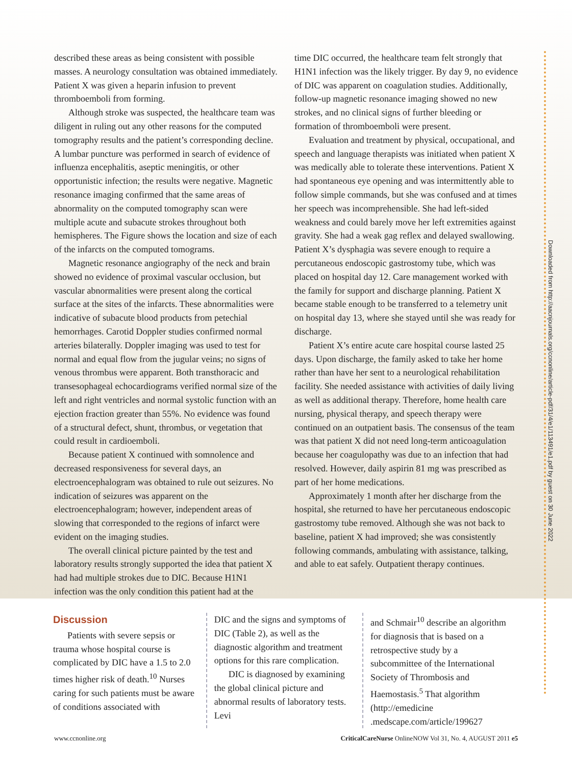described these areas as being consistent with possible masses. A neurology consultation was obtained immediately. Patient X was given a heparin infusion to prevent thromboemboli from forming.
Although stroke was suspected, the healthcare team was diligent in ruling out any other reasons for the computed tomography results and the patient’s corresponding decline. A lumbar puncture was performed in search of evidence of influenza encephalitis, aseptic meningitis, or other opportunistic infection; the results were negative. Magnetic resonance imaging confirmed that the same areas of abnormality on the computed tomography scan were multiple acute and subacute strokes throughout both hemispheres. The Figure shows the location and size of each of the infarcts on the computed tomograms.
Magnetic resonance angiography of the neck and brain showed no evidence of proximal vascular occlusion, but vascular abnormalities were present along the cortical surface at the sites of the infarcts. These abnormalities were indicative of subacute blood products from petechial hemorrhages. Carotid Doppler studies confirmed normal arteries bilaterally. Doppler imaging was used to test for normal and equal flow from the jugular veins; no signs of venous thrombus were apparent. Both transthoracic and transesophageal echocardiograms verified normal size of the left and right ventricles and normal systolic function with an ejection fraction greater than 55%. No evidence was found of a structural defect, shunt, thrombus, or vegetation that could result in cardioemboli.
Because patient X continued with somnolence and decreased responsiveness for several days, an electroencephalogram was obtained to rule out seizures. No indication of seizures was apparent on the electroencephalogram; however, independent areas of slowing that corresponded to the regions of infarct were evident on the imaging studies.
The overall clinical picture painted by the test and laboratory results strongly supported the idea that patient X had had multiple strokes due to DIC. Because H1N1 infection was the only condition this patient had at the
time DIC occurred, the healthcare team felt strongly that H1N1 infection was the likely trigger. By day 9, no evidence of DIC was apparent on coagulation studies. Additionally, follow-up magnetic resonance imaging showed no new strokes, and no clinical signs of further bleeding or formation of thromboemboli were present.
Evaluation and treatment by physical, occupational, and speech and language therapists was initiated when patient X was medically able to tolerate these interventions. Patient X had spontaneous eye opening and was intermittently able to follow simple commands, but she was confused and at times her speech was incomprehensible. She had left-sided weakness and could barely move her left extremities against gravity. She had a weak gag reflex and delayed swallowing. Patient X’s dysphagia was severe enough to require a percutaneous endoscopic gastrostomy tube, which was placed on hospital day 12. Care management worked with the family for support and discharge planning. Patient X became stable enough to be transferred to a telemetry unit on hospital day 13, where she stayed until she was ready for discharge.
Patient X’s entire acute care hospital course lasted 25 days. Upon discharge, the family asked to take her home rather than have her sent to a neurological rehabilitation facility. She needed assistance with activities of daily living as well as additional therapy. Therefore, home health care nursing, physical therapy, and speech therapy were continued on an outpatient basis. The consensus of the team was that patient X did not need long-term anticoagulation because her coagulopathy was due to an infection that had resolved. However, daily aspirin 81 mg was prescribed as part of her home medications.
Approximately 1 month after her discharge from the hospital, she returned to have her percutaneous endoscopic gastrostomy tube removed. Although she was not back to baseline, patient X had improved; she was consistently following commands, ambulating with assistance, talking, and able to eat safely. Outpatient therapy continues.
Discussion
Patients with severe sepsis or trauma whose hospital course is complicated by DIC have a 1.5 to 2.0 times higher risk of death.<sup>10</sup> Nurses caring for such patients must be aware of conditions associated with
DIC and the signs and symptoms of DIC (Table 2), as well as the diagnostic algorithm and treatment options for this rare complication.
DIC is diagnosed by examining the global clinical picture and abnormal results of laboratory tests. Levi
and Schmair<sup>10</sup> describe an algorithm for diagnosis that is based on a retrospective study by a subcommittee of the International Society of Thrombosis and Haemostasis.<sup>5</sup> That algorithm (http://emedicine .medscape.com/article/199627
Downloaded from http://aacnjournals.org/ccnonline/article-pdf/31/4/e1/113491/e1.pdf by guest on 30 June 2022
www.ccnonline.org CriticalCareNurse OnlineNOW Vol 31, No. 4, AUGUST 2011 e5